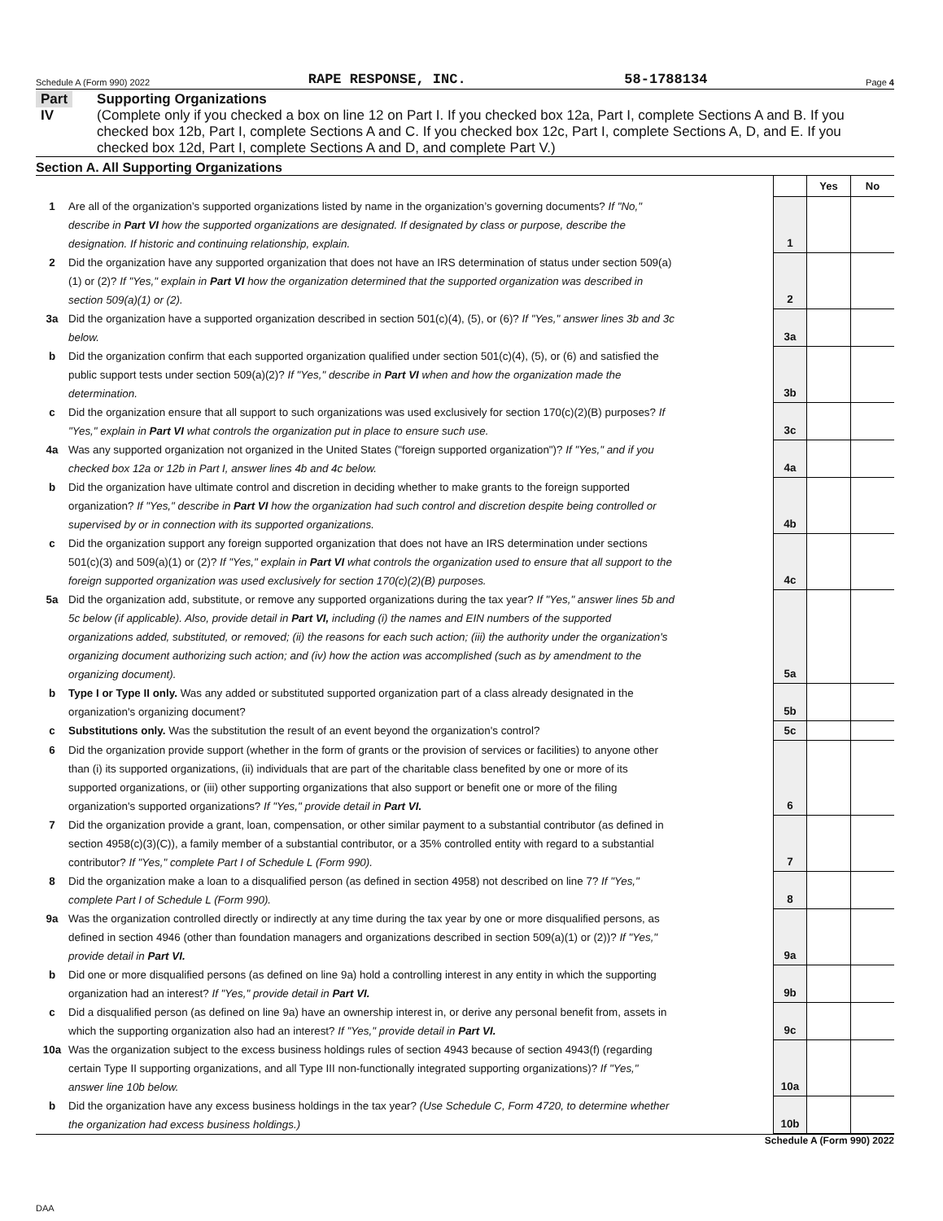Schedule A (Form 990) 2022 RAPE RESPONSE, INC. 58-1788134 Page 4
Part IV
Supporting Organizations
(Complete only if you checked a box on line 12 on Part I. If you checked box 12a, Part I, complete Sections A and B. If you checked box 12b, Part I, complete Sections A and C. If you checked box 12c, Part I, complete Sections A, D, and E. If you checked box 12d, Part I, complete Sections A and D, and complete Part V.)
Section A. All Supporting Organizations
| | | | Yes | No |
| 1 | Are all of the organization’s supported organizations listed by name in the organization’s governing documents? If "No," describe in Part VI how the supported organizations are designated. If designated by class or purpose, describe the designation. If historic and continuing relationship, explain. | 1 | | |
| 2 | Did the organization have any supported organization that does not have an IRS determination of status under section 509(a)(1) or (2)? If "Yes," explain in Part VI how the organization determined that the supported organization was described in section 509(a)(1) or (2). | 2 | | |
| 3a | Did the organization have a supported organization described in section 501(c)(4), (5), or (6)? If "Yes," answer lines 3b and 3c below. | 3a | | |
| b | Did the organization confirm that each supported organization qualified under section 501(c)(4), (5), or (6) and satisfied the public support tests under section 509(a)(2)? If "Yes," describe in Part VI when and how the organization made the determination. | 3b | | |
| c | Did the organization ensure that all support to such organizations was used exclusively for section 170(c)(2)(B) purposes? If "Yes," explain in Part VI what controls the organization put in place to ensure such use. | 3c | | |
| 4a | Was any supported organization not organized in the United States ("foreign supported organization")? If "Yes," and if you checked box 12a or 12b in Part I, answer lines 4b and 4c below. | 4a | | |
| b | Did the organization have ultimate control and discretion in deciding whether to make grants to the foreign supported organization? If "Yes," describe in Part VI how the organization had such control and discretion despite being controlled or supervised by or in connection with its supported organizations. | 4b | | |
| c | Did the organization support any foreign supported organization that does not have an IRS determination under sections 501(c)(3) and 509(a)(1) or (2)? If "Yes," explain in Part VI what controls the organization used to ensure that all support to the foreign supported organization was used exclusively for section 170(c)(2)(B) purposes. | 4c | | |
| 5a | Did the organization add, substitute, or remove any supported organizations during the tax year? If "Yes," answer lines 5b and 5c below (if applicable). Also, provide detail in Part VI, including (i) the names and EIN numbers of the supported organizations added, substituted, or removed; (ii) the reasons for each such action; (iii) the authority under the organization's organizing document authorizing such action; and (iv) how the action was accomplished (such as by amendment to the organizing document). | 5a | | |
| b | Type I or Type II only. Was any added or substituted supported organization part of a class already designated in the organization's organizing document? | 5b | | |
| c | Substitutions only. Was the substitution the result of an event beyond the organization's control? | 5c | | |
| 6 | Did the organization provide support (whether in the form of grants or the provision of services or facilities) to anyone other than (i) its supported organizations, (ii) individuals that are part of the charitable class benefited by one or more of its supported organizations, or (iii) other supporting organizations that also support or benefit one or more of the filing organization's supported organizations? If "Yes," provide detail in Part VI. | 6 | | |
| 7 | Did the organization provide a grant, loan, compensation, or other similar payment to a substantial contributor (as defined in section 4958(c)(3)(C)), a family member of a substantial contributor, or a 35% controlled entity with regard to a substantial contributor? If "Yes," complete Part I of Schedule L (Form 990). | 7 | | |
| 8 | Did the organization make a loan to a disqualified person (as defined in section 4958) not described on line 7? If "Yes," complete Part I of Schedule L (Form 990). | 8 | | |
| 9a | Was the organization controlled directly or indirectly at any time during the tax year by one or more disqualified persons, as defined in section 4946 (other than foundation managers and organizations described in section 509(a)(1) or (2))? If "Yes," provide detail in Part VI. | 9a | | |
| b | Did one or more disqualified persons (as defined on line 9a) hold a controlling interest in any entity in which the supporting organization had an interest? If "Yes," provide detail in Part VI. | 9b | | |
| c | Did a disqualified person (as defined on line 9a) have an ownership interest in, or derive any personal benefit from, assets in which the supporting organization also had an interest? If "Yes," provide detail in Part VI. | 9c | | |
| 10a | Was the organization subject to the excess business holdings rules of section 4943 because of section 4943(f) (regarding certain Type II supporting organizations, and all Type III non-functionally integrated supporting organizations)? If "Yes," answer line 10b below. | 10a | | |
| b | Did the organization have any excess business holdings in the tax year? (Use Schedule C, Form 4720, to determine whether the organization had excess business holdings.) | 10b | | |
Schedule A (Form 990) 2022
DAA